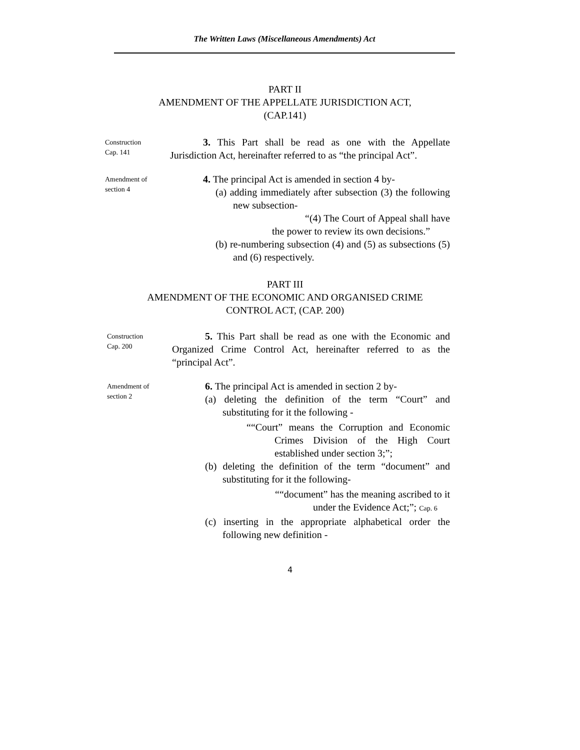The Written Laws (Miscellaneous Amendments) Act
PART II
AMENDMENT OF THE APPELLATE JURISDICTION ACT,
(CAP.141)
Construction
Cap. 141
3. This Part shall be read as one with the Appellate Jurisdiction Act, hereinafter referred to as “the principal Act”.
Amendment of
section 4
4. The principal Act is amended in section 4 by-
(a) adding immediately after subsection (3) the following new subsection-
“(4) The Court of Appeal shall have the power to review its own decisions.”
(b) re-numbering subsection (4) and (5) as subsections (5) and (6) respectively.
PART III
AMENDMENT OF THE ECONOMIC AND ORGANISED CRIME
CONTROL ACT, (CAP. 200)
Construction
Cap. 200
5. This Part shall be read as one with the Economic and Organized Crime Control Act, hereinafter referred to as the “principal Act”.
Amendment of
section 2
6. The principal Act is amended in section 2 by-
(a) deleting the definition of the term “Court” and substituting for it the following -
““Court” means the Corruption and Economic Crimes Division of the High Court established under section 3;”;
(b) deleting the definition of the term “document” and substituting for it the following-
““document” has the meaning ascribed to it under the Evidence Act;”; Cap. 6
(c) inserting in the appropriate alphabetical order the following new definition -
4